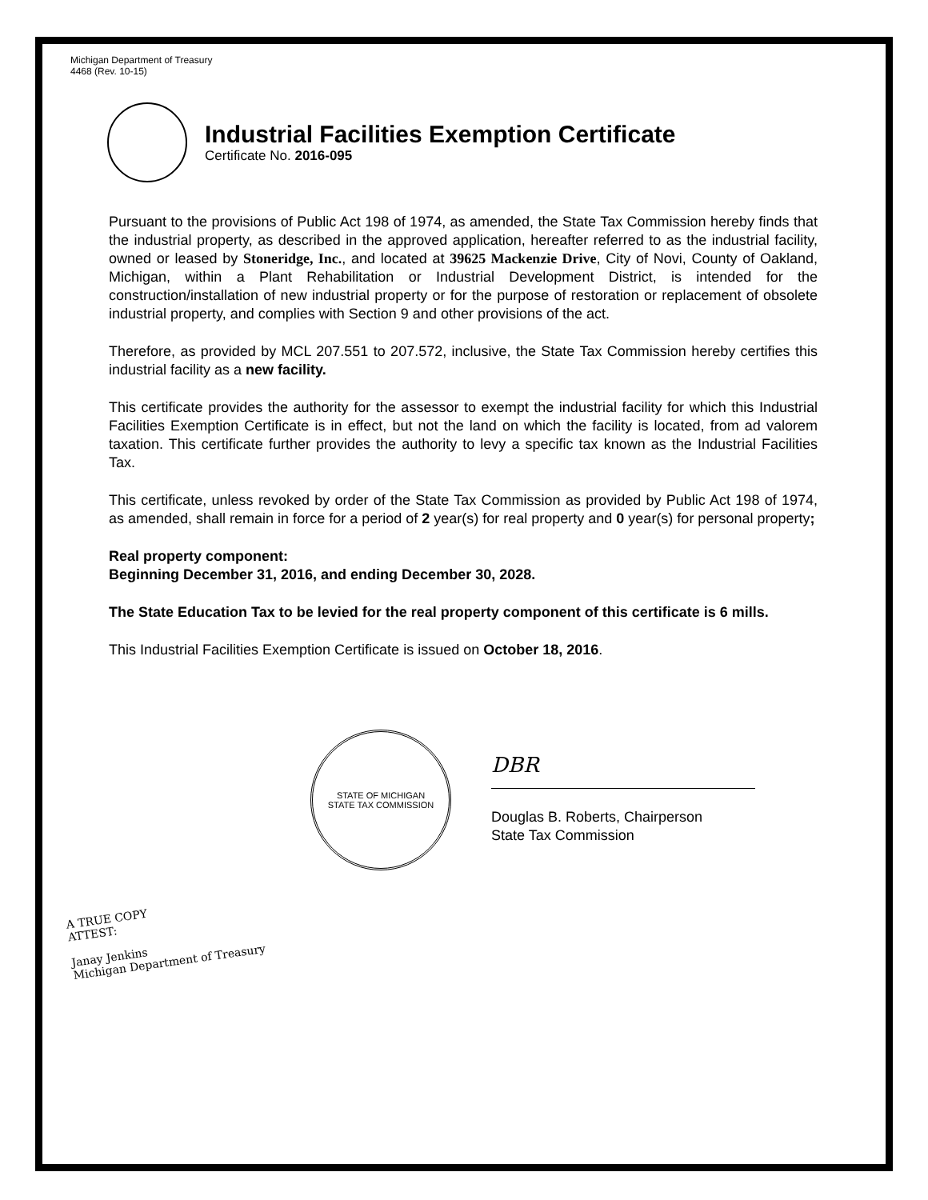Michigan Department of Treasury
4468 (Rev. 10-15)
Industrial Facilities Exemption Certificate
Certificate No. 2016-095
Pursuant to the provisions of Public Act 198 of 1974, as amended, the State Tax Commission hereby finds that the industrial property, as described in the approved application, hereafter referred to as the industrial facility, owned or leased by Stoneridge, Inc., and located at 39625 Mackenzie Drive, City of Novi, County of Oakland, Michigan, within a Plant Rehabilitation or Industrial Development District, is intended for the construction/installation of new industrial property or for the purpose of restoration or replacement of obsolete industrial property, and complies with Section 9 and other provisions of the act.
Therefore, as provided by MCL 207.551 to 207.572, inclusive, the State Tax Commission hereby certifies this industrial facility as a new facility.
This certificate provides the authority for the assessor to exempt the industrial facility for which this Industrial Facilities Exemption Certificate is in effect, but not the land on which the facility is located, from ad valorem taxation. This certificate further provides the authority to levy a specific tax known as the Industrial Facilities Tax.
This certificate, unless revoked by order of the State Tax Commission as provided by Public Act 198 of 1974, as amended, shall remain in force for a period of 2 year(s) for real property and 0 year(s) for personal property;
Real property component:
Beginning December 31, 2016, and ending December 30, 2028.
The State Education Tax to be levied for the real property component of this certificate is 6 mills.
This Industrial Facilities Exemption Certificate is issued on October 18, 2016.
STATE OF MICHIGAN
STATE TAX COMMISSION
DBR
Douglas B. Roberts, Chairperson
State Tax Commission
A TRUE COPY
ATTEST:
Janay Jenkins
Michigan Department of Treasury